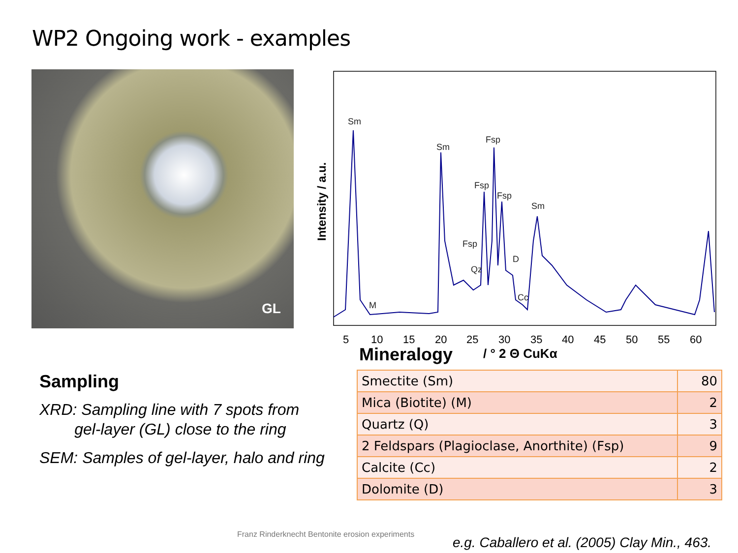WP2 Ongoing work - examples
GL
Sm
Sm
Fsp
Fsp
Fsp
Sm
Fsp
Qz
D
Cc
M
Intensity / a.u.
5
10
15
20
25
30
35
40
45
50
55
60
/ ° 2 Θ CuKα
Mineralogy
Sampling
XRD: Sampling line with 7 spots from
gel-layer (GL) close to the ring
SEM: Samples of gel-layer, halo and ring
| Smectite (Sm) | 80 |
| Mica (Biotite) (M) | 2 |
| Quartz (Q) | 3 |
| 2 Feldspars (Plagioclase, Anorthite) (Fsp) | 9 |
| Calcite (Cc) | 2 |
| Dolomite (D) | 3 |
Franz Rinderknecht Bentonite erosion experiments
e.g. Caballero et al. (2005) Clay Min., 463.